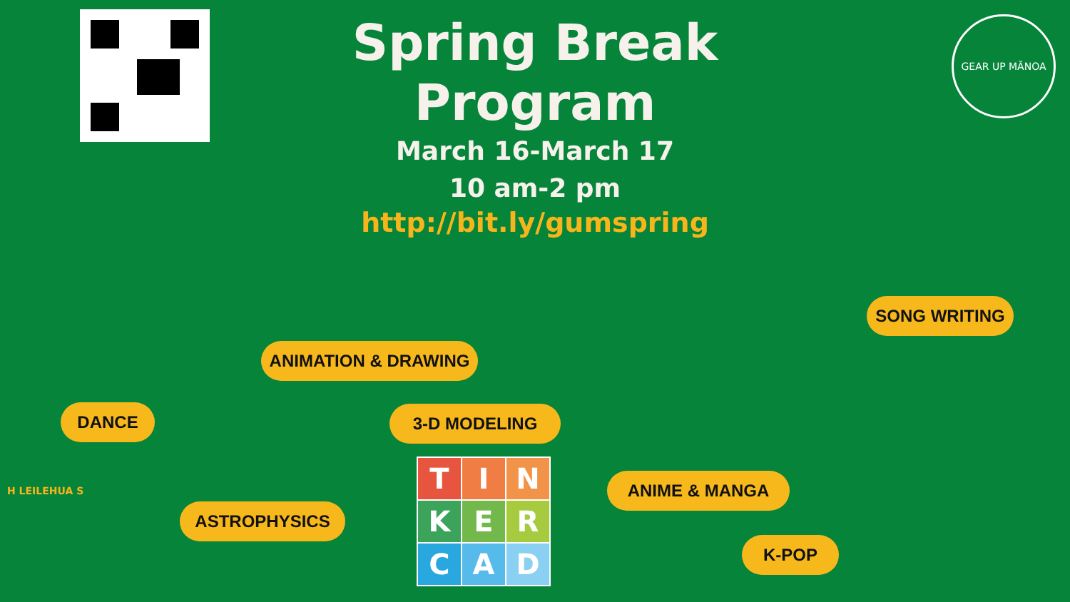Spring Break Program
March 16-March 17
10 am-2 pm
http://bit.ly/gumspring
GEAR UP MĀNOA
SONG WRITING
ANIMATION & DRAWING
DANCE 3-D MODELING
ANIME & MANGA
ASTROPHYSICS
K-POP
T
I
N
K
E
R
C
A
D
H LEILEHUA S